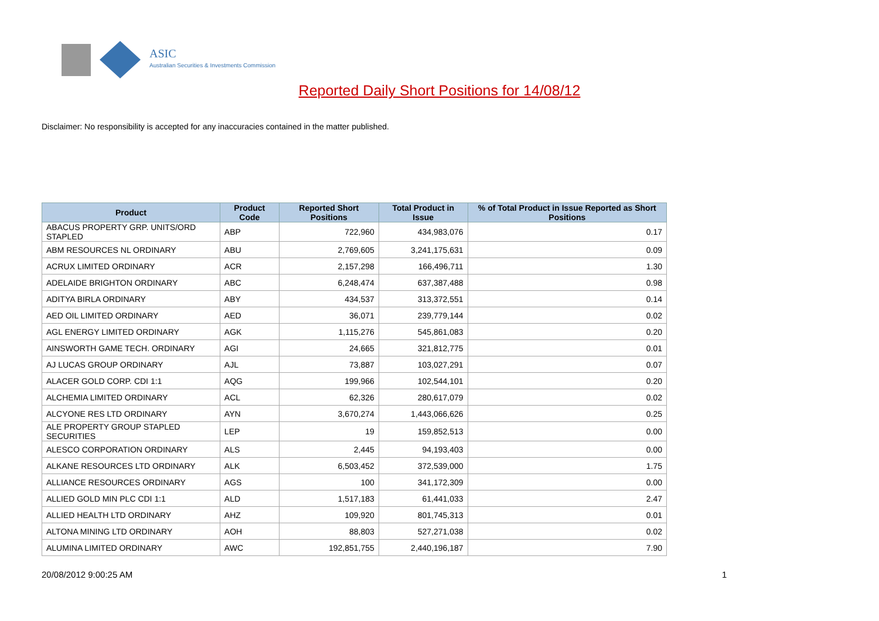ASIC
Australian Securities & Investments Commission
Reported Daily Short Positions for 14/08/12
Disclaimer: No responsibility is accepted for any inaccuracies contained in the matter published.
| Product | Product Code | Reported Short Positions | Total Product in Issue | % of Total Product in Issue Reported as Short Positions |
| --- | --- | --- | --- | --- |
| ABACUS PROPERTY GRP. UNITS/ORD STAPLED | ABP | 722,960 | 434,983,076 | 0.17 |
| ABM RESOURCES NL ORDINARY | ABU | 2,769,605 | 3,241,175,631 | 0.09 |
| ACRUX LIMITED ORDINARY | ACR | 2,157,298 | 166,496,711 | 1.30 |
| ADELAIDE BRIGHTON ORDINARY | ABC | 6,248,474 | 637,387,488 | 0.98 |
| ADITYA BIRLA ORDINARY | ABY | 434,537 | 313,372,551 | 0.14 |
| AED OIL LIMITED ORDINARY | AED | 36,071 | 239,779,144 | 0.02 |
| AGL ENERGY LIMITED ORDINARY | AGK | 1,115,276 | 545,861,083 | 0.20 |
| AINSWORTH GAME TECH. ORDINARY | AGI | 24,665 | 321,812,775 | 0.01 |
| AJ LUCAS GROUP ORDINARY | AJL | 73,887 | 103,027,291 | 0.07 |
| ALACER GOLD CORP. CDI 1:1 | AQG | 199,966 | 102,544,101 | 0.20 |
| ALCHEMIA LIMITED ORDINARY | ACL | 62,326 | 280,617,079 | 0.02 |
| ALCYONE RES LTD ORDINARY | AYN | 3,670,274 | 1,443,066,626 | 0.25 |
| ALE PROPERTY GROUP STAPLED SECURITIES | LEP | 19 | 159,852,513 | 0.00 |
| ALESCO CORPORATION ORDINARY | ALS | 2,445 | 94,193,403 | 0.00 |
| ALKANE RESOURCES LTD ORDINARY | ALK | 6,503,452 | 372,539,000 | 1.75 |
| ALLIANCE RESOURCES ORDINARY | AGS | 100 | 341,172,309 | 0.00 |
| ALLIED GOLD MIN PLC CDI 1:1 | ALD | 1,517,183 | 61,441,033 | 2.47 |
| ALLIED HEALTH LTD ORDINARY | AHZ | 109,920 | 801,745,313 | 0.01 |
| ALTONA MINING LTD ORDINARY | AOH | 88,803 | 527,271,038 | 0.02 |
| ALUMINA LIMITED ORDINARY | AWC | 192,851,755 | 2,440,196,187 | 7.90 |
20/08/2012 9:00:25 AM 1